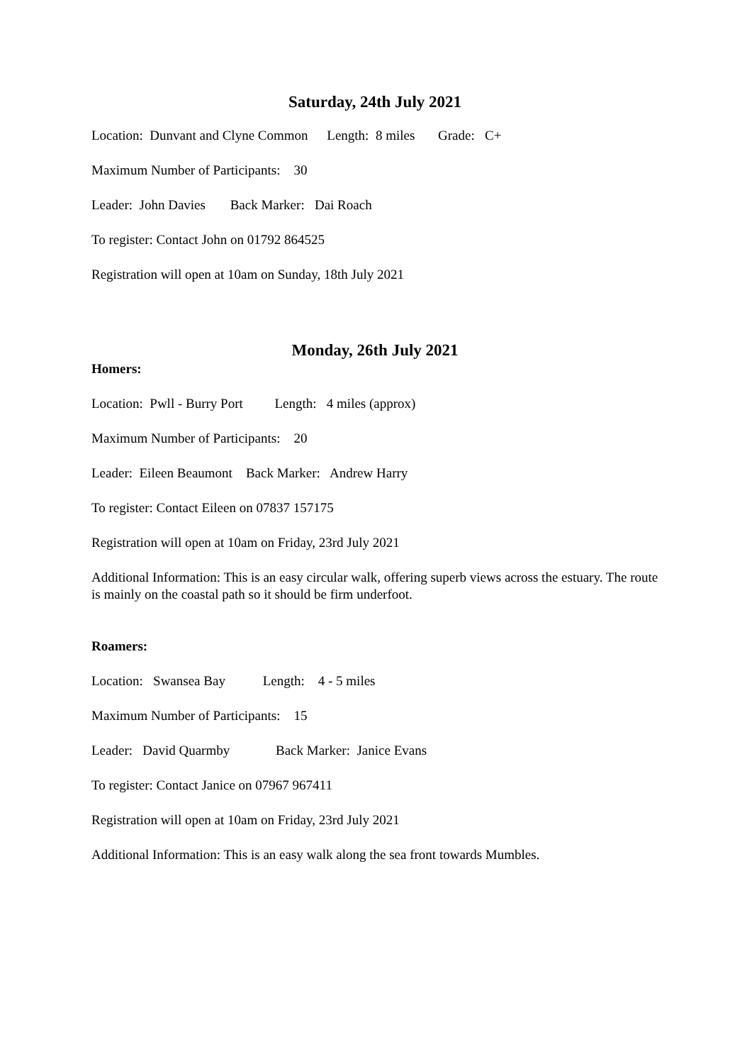Saturday, 24th July 2021
Location: Dunvant and Clyne Common Length: 8 miles Grade: C+
Maximum Number of Participants: 30
Leader: John Davies Back Marker: Dai Roach
To register: Contact John on 01792 864525
Registration will open at 10am on Sunday, 18th July 2021
Monday, 26th July 2021
Homers:
Location: Pwll - Burry Port Length: 4 miles (approx)
Maximum Number of Participants: 20
Leader: Eileen Beaumont Back Marker: Andrew Harry
To register: Contact Eileen on 07837 157175
Registration will open at 10am on Friday, 23rd July 2021
Additional Information: This is an easy circular walk, offering superb views across the estuary. The route is mainly on the coastal path so it should be firm underfoot.
Roamers:
Location: Swansea Bay Length: 4 - 5 miles
Maximum Number of Participants: 15
Leader: David Quarmby Back Marker: Janice Evans
To register: Contact Janice on 07967 967411
Registration will open at 10am on Friday, 23rd July 2021
Additional Information: This is an easy walk along the sea front towards Mumbles.